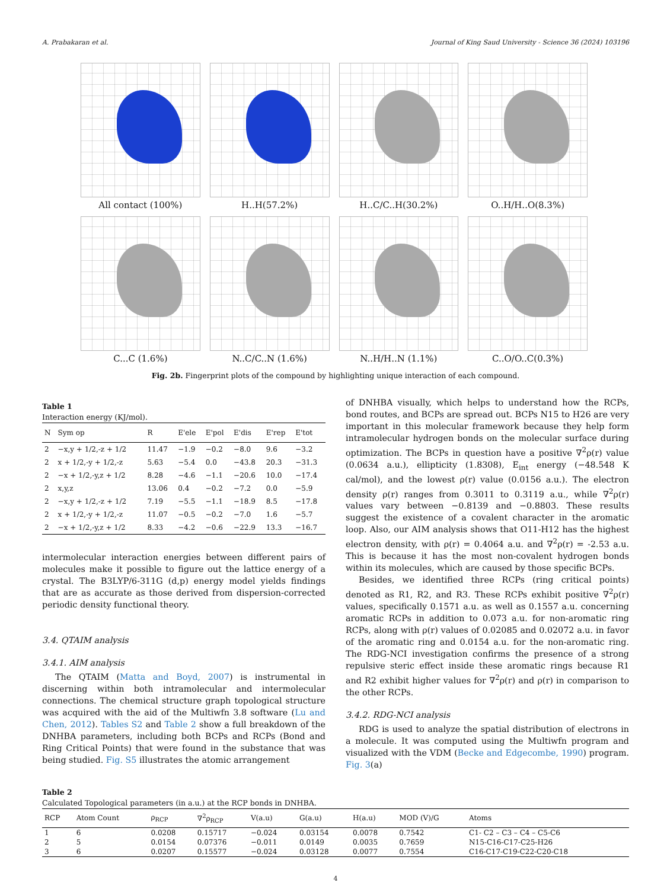A. Prabakaran et al. Journal of King Saud University - Science 36 (2024) 103196
All contact (100%)
H..H(57.2%)
H..C/C..H(30.2%)
O..H/H..O(8.3%)
C...C (1.6%)
N..C/C..N (1.6%)
N..H/H..N (1.1%)
C..O/O..C(0.3%)
Fig. 2b. Fingerprint plots of the compound by highlighting unique interaction of each compound.
Table 1
Interaction energy (KJ/mol).
| N | Sym op | R | E'ele | E'pol | E'dis | E'rep | E'tot |
| --- | --- | --- | --- | --- | --- | --- | --- |
| 2 | −x,y + 1/2,-z + 1/2 | 11.47 | −1.9 | −0.2 | −8.0 | 9.6 | −3.2 |
| 2 | x + 1/2,-y + 1/2,-z | 5.63 | −5.4 | 0.0 | −43.8 | 20.3 | −31.3 |
| 2 | −x + 1/2,-y,z + 1/2 | 8.28 | −4.6 | −1.1 | −20.6 | 10.0 | −17.4 |
| 2 | x,y,z | 13.06 | 0.4 | −0.2 | −7.2 | 0.0 | −5.9 |
| 2 | −x,y + 1/2,-z + 1/2 | 7.19 | −5.5 | −1.1 | −18.9 | 8.5 | −17.8 |
| 2 | x + 1/2,-y + 1/2,-z | 11.07 | −0.5 | −0.2 | −7.0 | 1.6 | −5.7 |
| 2 | −x + 1/2,-y,z + 1/2 | 8.33 | −4.2 | −0.6 | −22.9 | 13.3 | −16.7 |
intermolecular interaction energies between different pairs of molecules make it possible to figure out the lattice energy of a crystal. The B3LYP/6-311G (d,p) energy model yields findings that are as accurate as those derived from dispersion-corrected periodic density functional theory.
3.4. QTAIM analysis
3.4.1. AIM analysis
The QTAIM (Matta and Boyd, 2007) is instrumental in discerning within both intramolecular and intermolecular connections. The chemical structure graph topological structure was acquired with the aid of the Multiwfn 3.8 software (Lu and Chen, 2012). Tables S2 and Table 2 show a full breakdown of the DNHBA parameters, including both BCPs and RCPs (Bond and Ring Critical Points) that were found in the substance that was being studied. Fig. S5 illustrates the atomic arrangement
of DNHBA visually, which helps to understand how the RCPs, bond routes, and BCPs are spread out. BCPs N15 to H26 are very important in this molecular framework because they help form intramolecular hydrogen bonds on the molecular surface during optimization. The BCPs in question have a positive ∇<sup>2</sup>ρ(r) value (0.0634 a.u.), ellipticity (1.8308), E<sub>int</sub> energy (−48.548 K cal/mol), and the lowest ρ(r) value (0.0156 a.u.). The electron density ρ(r) ranges from 0.3011 to 0.3119 a.u., while ∇<sup>2</sup>ρ(r) values vary between −0.8139 and −0.8803. These results suggest the existence of a covalent character in the aromatic loop. Also, our AIM analysis shows that O11-H12 has the highest electron density, with ρ(r) = 0.4064 a.u. and ∇<sup>2</sup>ρ(r) = -2.53 a.u. This is because it has the most non-covalent hydrogen bonds within its molecules, which are caused by those specific BCPs.
Besides, we identified three RCPs (ring critical points) denoted as R1, R2, and R3. These RCPs exhibit positive ∇<sup>2</sup>ρ(r) values, specifically 0.1571 a.u. as well as 0.1557 a.u. concerning aromatic RCPs in addition to 0.073 a.u. for non-aromatic ring RCPs, along with ρ(r) values of 0.02085 and 0.02072 a.u. in favor of the aromatic ring and 0.0154 a.u. for the non-aromatic ring. The RDG-NCI investigation confirms the presence of a strong repulsive steric effect inside these aromatic rings because R1 and R2 exhibit higher values for ∇<sup>2</sup>ρ(r) and ρ(r) in comparison to the other RCPs.
3.4.2. RDG-NCI analysis
RDG is used to analyze the spatial distribution of electrons in a molecule. It was computed using the Multiwfn program and visualized with the VDM (Becke and Edgecombe, 1990) program. Fig. 3(a)
Table 2
Calculated Topological parameters (in a.u.) at the RCP bonds in DNHBA.
| RCP | Atom Count | ρ<sub>RCP</sub> | ∇<sup>2</sup>ρ<sub>RCP</sub> | V(a.u) | G(a.u) | H(a.u) | MOD (V)/G | Atoms |
| --- | --- | --- | --- | --- | --- | --- | --- | --- |
| 1 | 6 | 0.0208 | 0.15717 | −0.024 | 0.03154 | 0.0078 | 0.7542 | C1- C2 – C3 – C4 – C5-C6 |
| 2 | 5 | 0.0154 | 0.07376 | −0.011 | 0.0149 | 0.0035 | 0.7659 | N15-C16-C17-C25-H26 |
| 3 | 6 | 0.0207 | 0.15577 | −0.024 | 0.03128 | 0.0077 | 0.7554 | C16-C17-C19-C22-C20-C18 |
4